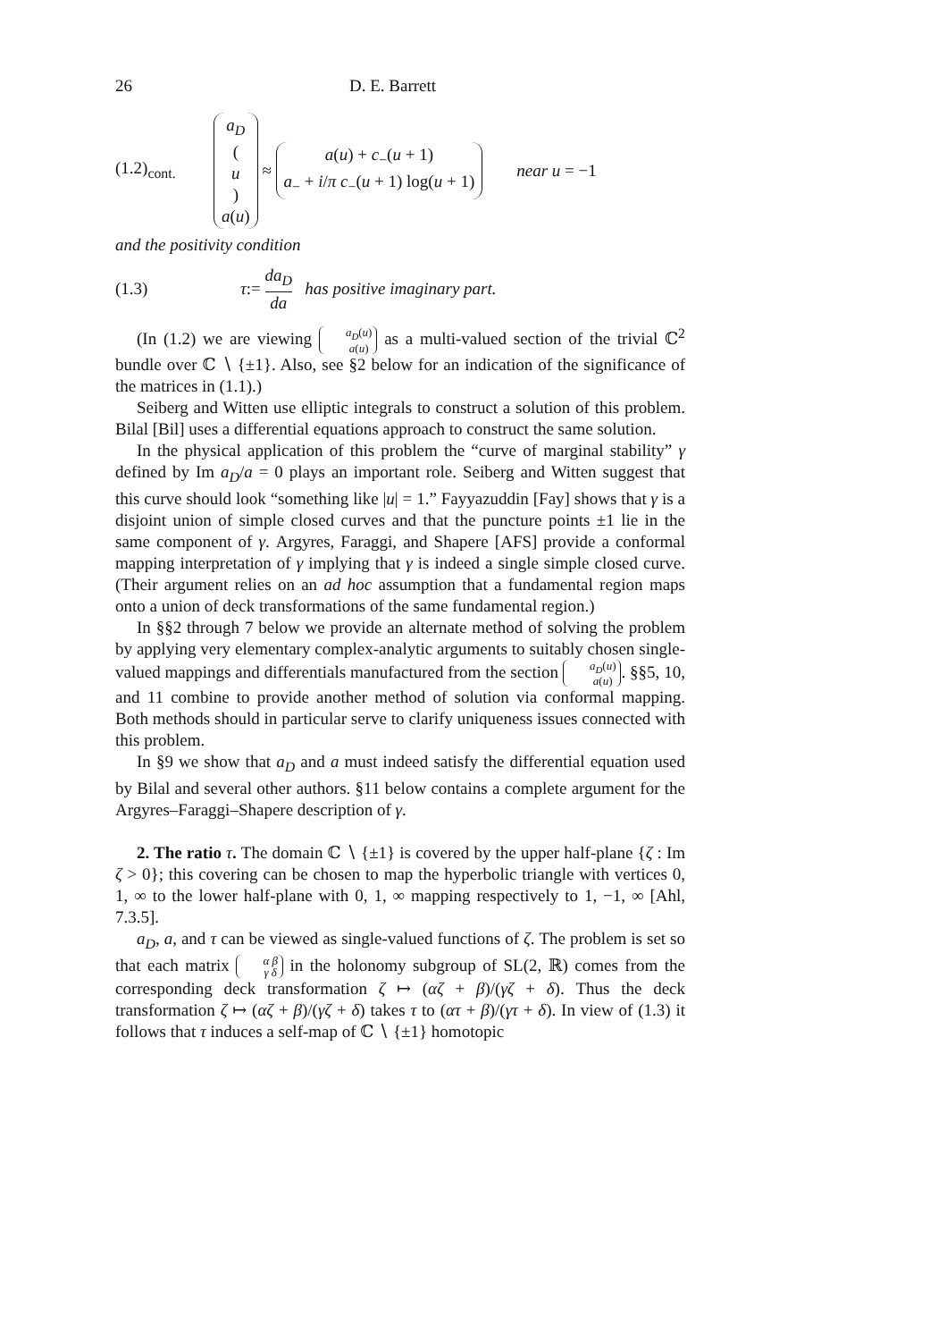26 D. E. Barrett
(1.2)<sub>cont.</sub> a<sub>D</sub> (u) a(u) ≈ a(u) + c<sub>−</sub>(u + 1) a<sub>−</sub> + i/π c<sub>−</sub>(u + 1) log(u + 1) near u = −1
and the positivity condition
(1.3) τ := da<sub>D</sub> da has positive imaginary part.
(In (1.2) we are viewing a<sub>D</sub>(u) a(u) as a multi-valued section of the trivial ℂ<sup>2</sup> bundle over ℂ ∖ {±1}. Also, see §2 below for an indication of the significance of the matrices in (1.1).)
Seiberg and Witten use elliptic integrals to construct a solution of this problem. Bilal [Bil] uses a differential equations approach to construct the same solution.
In the physical application of this problem the “curve of marginal stability” γ defined by Im a<sub>D</sub>/a = 0 plays an important role. Seiberg and Witten suggest that this curve should look “something like |u| = 1.” Fayyazuddin [Fay] shows that γ is a disjoint union of simple closed curves and that the puncture points ±1 lie in the same component of γ. Argyres, Faraggi, and Shapere [AFS] provide a conformal mapping interpretation of γ implying that γ is indeed a single simple closed curve. (Their argument relies on an ad hoc assumption that a fundamental region maps onto a union of deck transformations of the same fundamental region.)
In §§2 through 7 below we provide an alternate method of solving the problem by applying very elementary complex-analytic arguments to suitably chosen single-valued mappings and differentials manufactured from the section a<sub>D</sub>(u) a(u). §§5, 10, and 11 combine to provide another method of solution via conformal mapping. Both methods should in particular serve to clarify uniqueness issues connected with this problem.
In §9 we show that a<sub>D</sub> and a must indeed satisfy the differential equation used by Bilal and several other authors. §11 below contains a complete argument for the Argyres–Faraggi–Shapere description of γ.
2. The ratio τ. The domain ℂ ∖ {±1} is covered by the upper half-plane {ζ : Im ζ > 0}; this covering can be chosen to map the hyperbolic triangle with vertices 0, 1, ∞ to the lower half-plane with 0, 1, ∞ mapping respectively to 1, −1, ∞ [Ahl, 7.3.5].
a<sub>D</sub>, a, and τ can be viewed as single-valued functions of ζ. The problem is set so that each matrix α β γ δ in the holonomy subgroup of SL(2, ℝ) comes from the corresponding deck transformation ζ ↦ (αζ + β)/(γζ + δ). Thus the deck transformation ζ ↦ (αζ + β)/(γζ + δ) takes τ to (ατ + β)/(γτ + δ). In view of (1.3) it follows that τ induces a self-map of ℂ ∖ {±1} homotopic